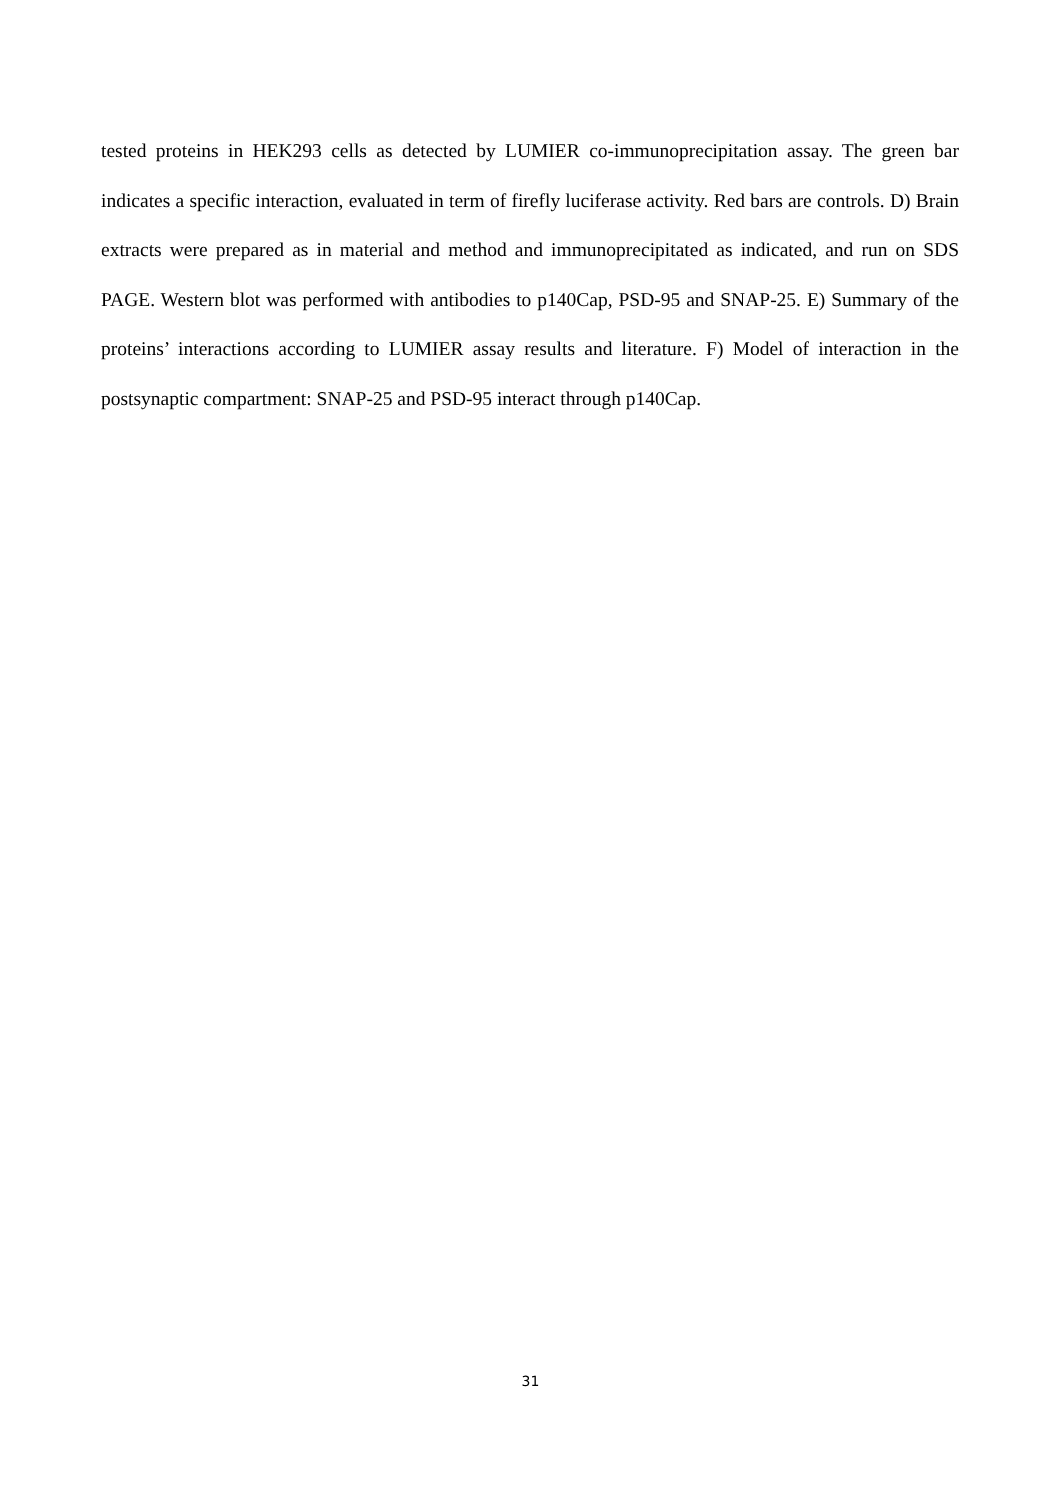tested proteins in HEK293 cells as detected by LUMIER co-immunoprecipitation assay. The green bar indicates a specific interaction, evaluated in term of firefly luciferase activity. Red bars are controls. D) Brain extracts were prepared as in material and method and immunoprecipitated as indicated, and run on SDS PAGE. Western blot was performed with antibodies to p140Cap, PSD-95 and SNAP-25. E) Summary of the proteins’ interactions according to LUMIER assay results and literature. F) Model of interaction in the postsynaptic compartment: SNAP-25 and PSD-95 interact through p140Cap.
31